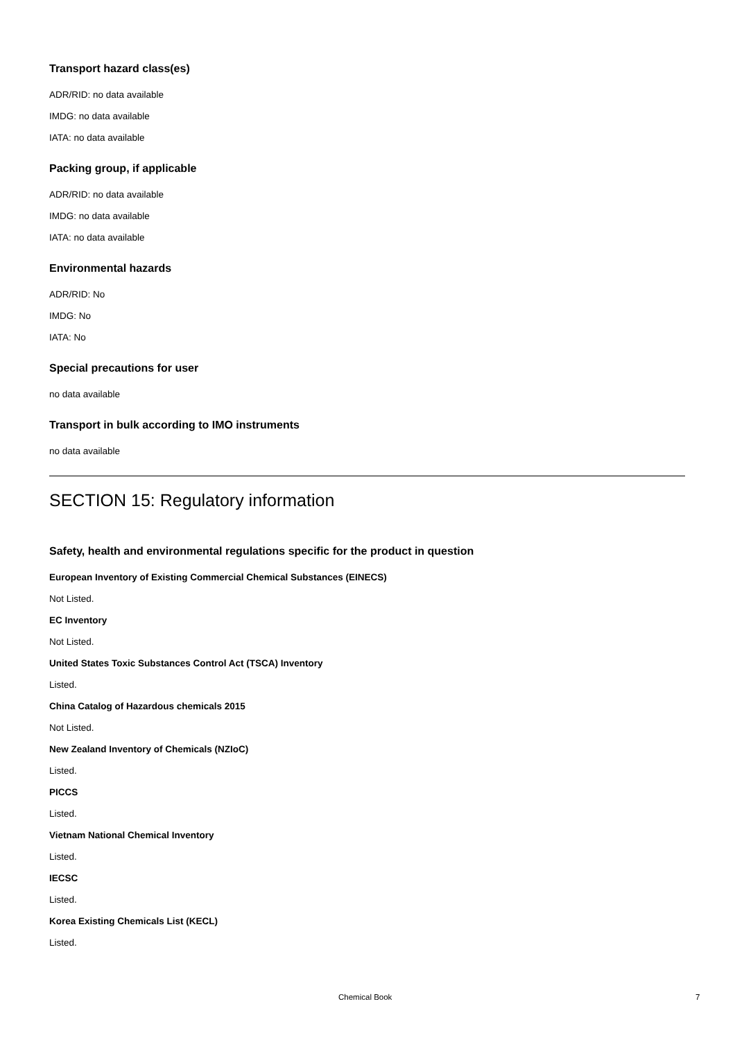Transport hazard class(es)
ADR/RID: no data available
IMDG: no data available
IATA: no data available
Packing group, if applicable
ADR/RID: no data available
IMDG: no data available
IATA: no data available
Environmental hazards
ADR/RID: No
IMDG: No
IATA: No
Special precautions for user
no data available
Transport in bulk according to IMO instruments
no data available
SECTION 15: Regulatory information
Safety, health and environmental regulations specific for the product in question
European Inventory of Existing Commercial Chemical Substances (EINECS)
Not Listed.
EC Inventory
Not Listed.
United States Toxic Substances Control Act (TSCA) Inventory
Listed.
China Catalog of Hazardous chemicals 2015
Not Listed.
New Zealand Inventory of Chemicals (NZIoC)
Listed.
PICCS
Listed.
Vietnam National Chemical Inventory
Listed.
IECSC
Listed.
Korea Existing Chemicals List (KECL)
Listed.
Chemical Book 7